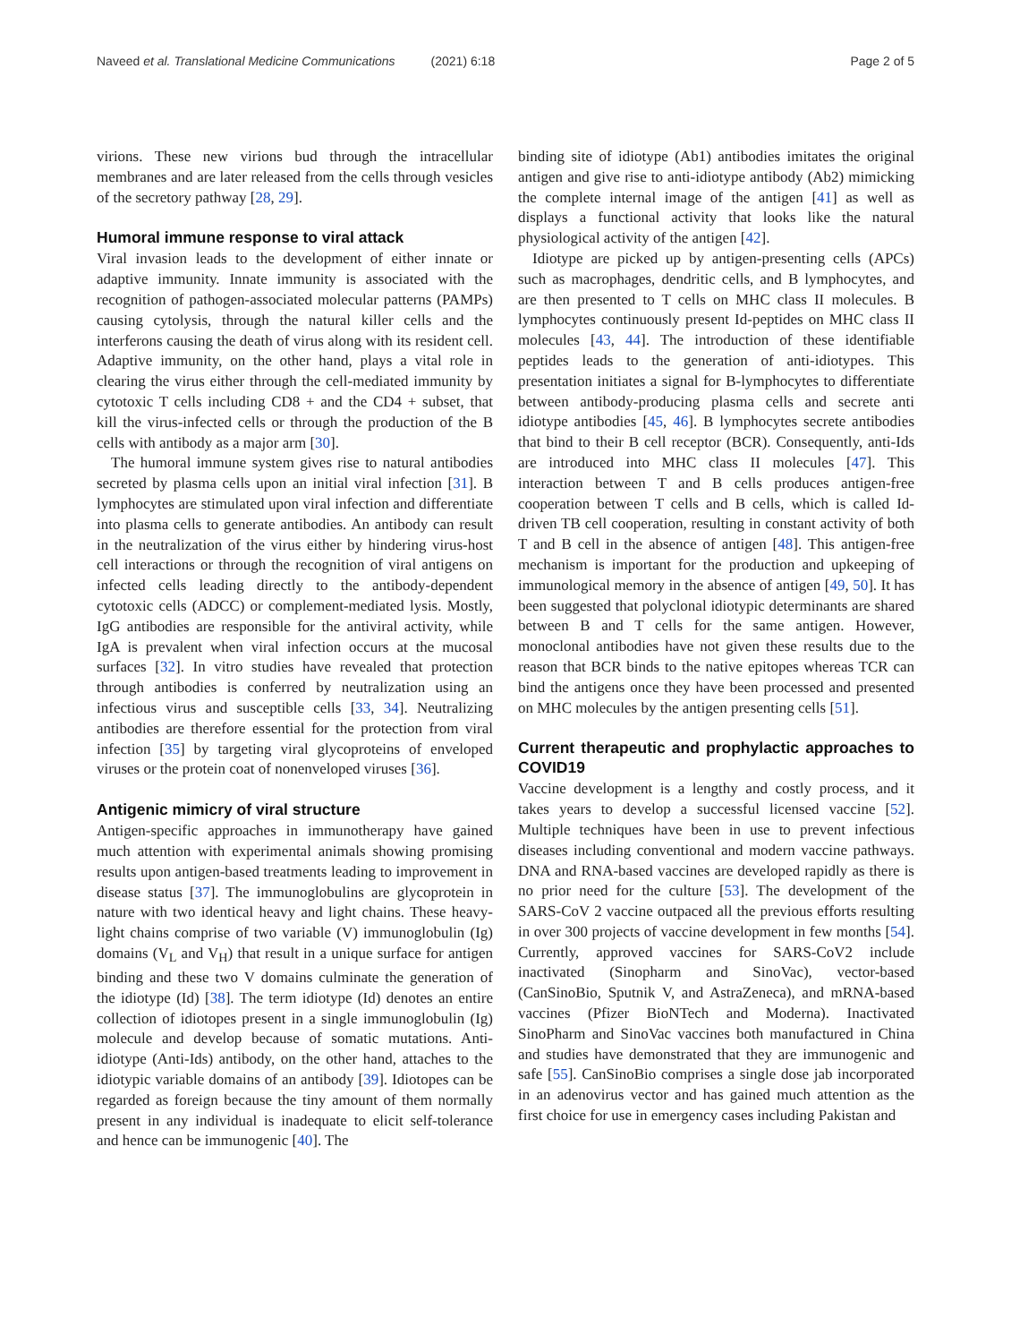Naveed et al. Translational Medicine Communications (2021) 6:18
Page 2 of 5
virions. These new virions bud through the intracellular membranes and are later released from the cells through vesicles of the secretory pathway [28, 29].
Humoral immune response to viral attack
Viral invasion leads to the development of either innate or adaptive immunity. Innate immunity is associated with the recognition of pathogen-associated molecular patterns (PAMPs) causing cytolysis, through the natural killer cells and the interferons causing the death of virus along with its resident cell. Adaptive immunity, on the other hand, plays a vital role in clearing the virus either through the cell-mediated immunity by cytotoxic T cells including CD8 + and the CD4 + subset, that kill the virus-infected cells or through the production of the B cells with antibody as a major arm [30].
The humoral immune system gives rise to natural antibodies secreted by plasma cells upon an initial viral infection [31]. B lymphocytes are stimulated upon viral infection and differentiate into plasma cells to generate antibodies. An antibody can result in the neutralization of the virus either by hindering virus-host cell interactions or through the recognition of viral antigens on infected cells leading directly to the antibody-dependent cytotoxic cells (ADCC) or complement-mediated lysis. Mostly, IgG antibodies are responsible for the antiviral activity, while IgA is prevalent when viral infection occurs at the mucosal surfaces [32]. In vitro studies have revealed that protection through antibodies is conferred by neutralization using an infectious virus and susceptible cells [33, 34]. Neutralizing antibodies are therefore essential for the protection from viral infection [35] by targeting viral glycoproteins of enveloped viruses or the protein coat of nonenveloped viruses [36].
Antigenic mimicry of viral structure
Antigen-specific approaches in immunotherapy have gained much attention with experimental animals showing promising results upon antigen-based treatments leading to improvement in disease status [37]. The immunoglobulins are glycoprotein in nature with two identical heavy and light chains. These heavy-light chains comprise of two variable (V) immunoglobulin (Ig) domains (V<sub>L</sub> and V<sub>H</sub>) that result in a unique surface for antigen binding and these two V domains culminate the generation of the idiotype (Id) [38]. The term idiotype (Id) denotes an entire collection of idiotopes present in a single immunoglobulin (Ig) molecule and develop because of somatic mutations. Anti-idiotype (Anti-Ids) antibody, on the other hand, attaches to the idiotypic variable domains of an antibody [39]. Idiotopes can be regarded as foreign because the tiny amount of them normally present in any individual is inadequate to elicit self-tolerance and hence can be immunogenic [40]. The
binding site of idiotype (Ab1) antibodies imitates the original antigen and give rise to anti-idiotype antibody (Ab2) mimicking the complete internal image of the antigen [41] as well as displays a functional activity that looks like the natural physiological activity of the antigen [42].
Idiotype are picked up by antigen-presenting cells (APCs) such as macrophages, dendritic cells, and B lymphocytes, and are then presented to T cells on MHC class II molecules. B lymphocytes continuously present Id-peptides on MHC class II molecules [43, 44]. The introduction of these identifiable peptides leads to the generation of anti-idiotypes. This presentation initiates a signal for B-lymphocytes to differentiate between antibody-producing plasma cells and secrete anti idiotype antibodies [45, 46]. B lymphocytes secrete antibodies that bind to their B cell receptor (BCR). Consequently, anti-Ids are introduced into MHC class II molecules [47]. This interaction between T and B cells produces antigen-free cooperation between T cells and B cells, which is called Id-driven TB cell cooperation, resulting in constant activity of both T and B cell in the absence of antigen [48]. This antigen-free mechanism is important for the production and upkeeping of immunological memory in the absence of antigen [49, 50]. It has been suggested that polyclonal idiotypic determinants are shared between B and T cells for the same antigen. However, monoclonal antibodies have not given these results due to the reason that BCR binds to the native epitopes whereas TCR can bind the antigens once they have been processed and presented on MHC molecules by the antigen presenting cells [51].
Current therapeutic and prophylactic approaches to COVID19
Vaccine development is a lengthy and costly process, and it takes years to develop a successful licensed vaccine [52]. Multiple techniques have been in use to prevent infectious diseases including conventional and modern vaccine pathways. DNA and RNA-based vaccines are developed rapidly as there is no prior need for the culture [53]. The development of the SARS-CoV 2 vaccine outpaced all the previous efforts resulting in over 300 projects of vaccine development in few months [54]. Currently, approved vaccines for SARS-CoV2 include inactivated (Sinopharm and SinoVac), vector-based (CanSinoBio, Sputnik V, and AstraZeneca), and mRNA-based vaccines (Pfizer BioNTech and Moderna). Inactivated SinoPharm and SinoVac vaccines both manufactured in China and studies have demonstrated that they are immunogenic and safe [55]. CanSinoBio comprises a single dose jab incorporated in an adenovirus vector and has gained much attention as the first choice for use in emergency cases including Pakistan and